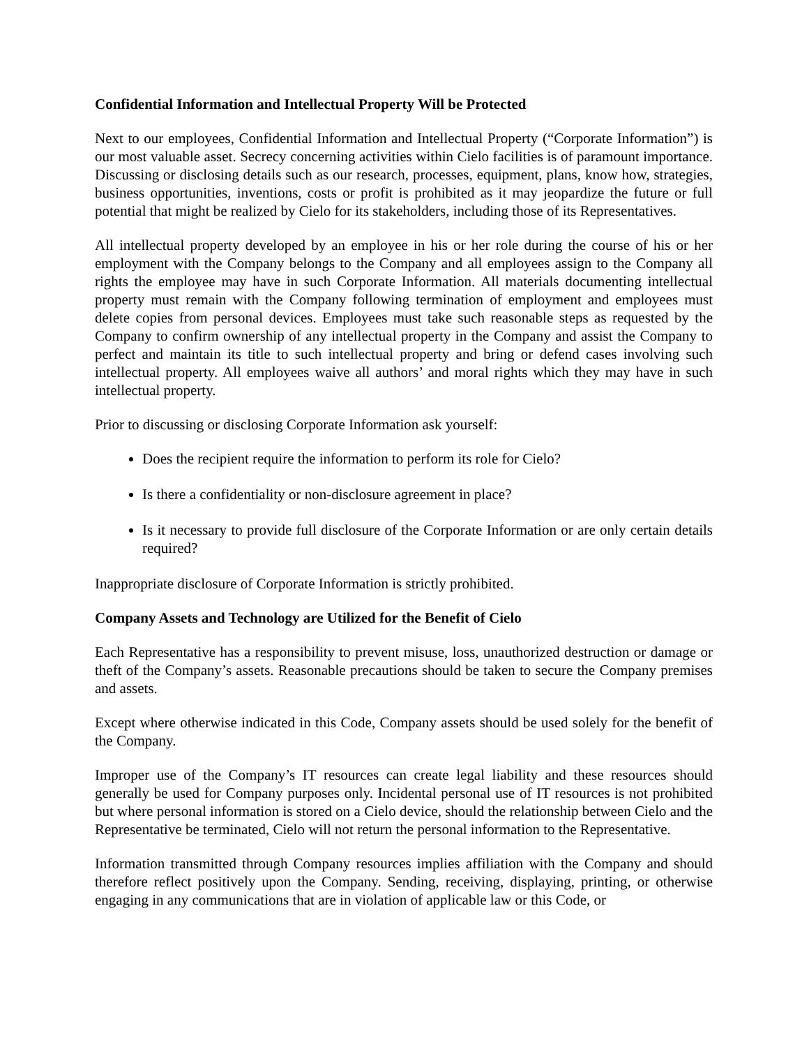Confidential Information and Intellectual Property Will be Protected
Next to our employees, Confidential Information and Intellectual Property (“Corporate Information”) is our most valuable asset. Secrecy concerning activities within Cielo facilities is of paramount importance. Discussing or disclosing details such as our research, processes, equipment, plans, know how, strategies, business opportunities, inventions, costs or profit is prohibited as it may jeopardize the future or full potential that might be realized by Cielo for its stakeholders, including those of its Representatives.
All intellectual property developed by an employee in his or her role during the course of his or her employment with the Company belongs to the Company and all employees assign to the Company all rights the employee may have in such Corporate Information. All materials documenting intellectual property must remain with the Company following termination of employment and employees must delete copies from personal devices. Employees must take such reasonable steps as requested by the Company to confirm ownership of any intellectual property in the Company and assist the Company to perfect and maintain its title to such intellectual property and bring or defend cases involving such intellectual property. All employees waive all authors’ and moral rights which they may have in such intellectual property.
Prior to discussing or disclosing Corporate Information ask yourself:
Does the recipient require the information to perform its role for Cielo?
Is there a confidentiality or non-disclosure agreement in place?
Is it necessary to provide full disclosure of the Corporate Information or are only certain details required?
Inappropriate disclosure of Corporate Information is strictly prohibited.
Company Assets and Technology are Utilized for the Benefit of Cielo
Each Representative has a responsibility to prevent misuse, loss, unauthorized destruction or damage or theft of the Company’s assets. Reasonable precautions should be taken to secure the Company premises and assets.
Except where otherwise indicated in this Code, Company assets should be used solely for the benefit of the Company.
Improper use of the Company’s IT resources can create legal liability and these resources should generally be used for Company purposes only. Incidental personal use of IT resources is not prohibited but where personal information is stored on a Cielo device, should the relationship between Cielo and the Representative be terminated, Cielo will not return the personal information to the Representative.
Information transmitted through Company resources implies affiliation with the Company and should therefore reflect positively upon the Company. Sending, receiving, displaying, printing, or otherwise engaging in any communications that are in violation of applicable law or this Code, or